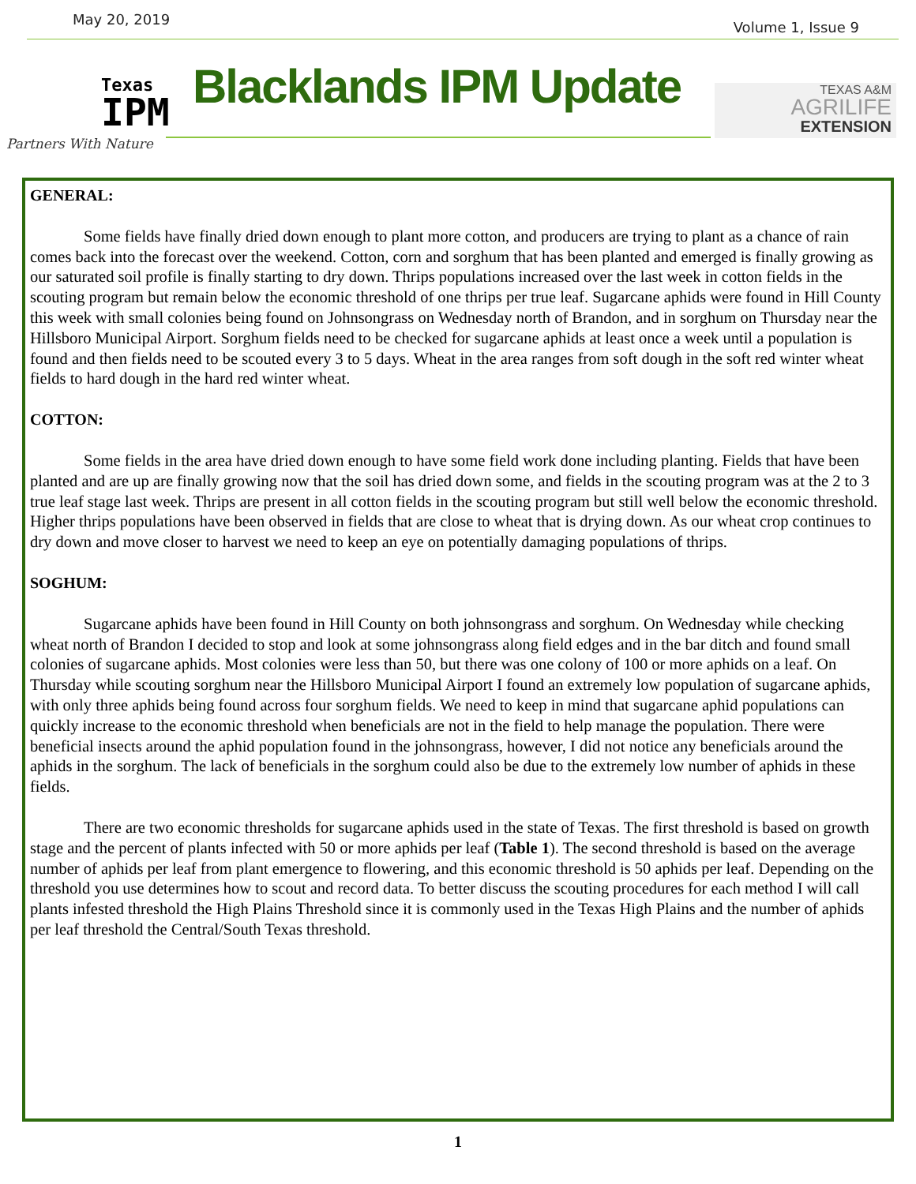May 20, 2019 Volume 1, Issue 9
Texas
IPM
Partners With Nature
Blacklands IPM Update
TEXAS A&M
AGRILIFE
EXTENSION
GENERAL:
Some fields have finally dried down enough to plant more cotton, and producers are trying to plant as a chance of rain comes back into the forecast over the weekend. Cotton, corn and sorghum that has been planted and emerged is finally growing as our saturated soil profile is finally starting to dry down. Thrips populations increased over the last week in cotton fields in the scouting program but remain below the economic threshold of one thrips per true leaf. Sugarcane aphids were found in Hill County this week with small colonies being found on Johnsongrass on Wednesday north of Brandon, and in sorghum on Thursday near the Hillsboro Municipal Airport. Sorghum fields need to be checked for sugarcane aphids at least once a week until a population is found and then fields need to be scouted every 3 to 5 days. Wheat in the area ranges from soft dough in the soft red winter wheat fields to hard dough in the hard red winter wheat.
COTTON:
Some fields in the area have dried down enough to have some field work done including planting. Fields that have been planted and are up are finally growing now that the soil has dried down some, and fields in the scouting program was at the 2 to 3 true leaf stage last week. Thrips are present in all cotton fields in the scouting program but still well below the economic threshold. Higher thrips populations have been observed in fields that are close to wheat that is drying down. As our wheat crop continues to dry down and move closer to harvest we need to keep an eye on potentially damaging populations of thrips.
SOGHUM:
Sugarcane aphids have been found in Hill County on both johnsongrass and sorghum. On Wednesday while checking wheat north of Brandon I decided to stop and look at some johnsongrass along field edges and in the bar ditch and found small colonies of sugarcane aphids. Most colonies were less than 50, but there was one colony of 100 or more aphids on a leaf. On Thursday while scouting sorghum near the Hillsboro Municipal Airport I found an extremely low population of sugarcane aphids, with only three aphids being found across four sorghum fields. We need to keep in mind that sugarcane aphid populations can quickly increase to the economic threshold when beneficials are not in the field to help manage the population. There were beneficial insects around the aphid population found in the johnsongrass, however, I did not notice any beneficials around the aphids in the sorghum. The lack of beneficials in the sorghum could also be due to the extremely low number of aphids in these fields.
There are two economic thresholds for sugarcane aphids used in the state of Texas. The first threshold is based on growth stage and the percent of plants infected with 50 or more aphids per leaf (Table 1). The second threshold is based on the average number of aphids per leaf from plant emergence to flowering, and this economic threshold is 50 aphids per leaf. Depending on the threshold you use determines how to scout and record data. To better discuss the scouting procedures for each method I will call plants infested threshold the High Plains Threshold since it is commonly used in the Texas High Plains and the number of aphids per leaf threshold the Central/South Texas threshold.
1